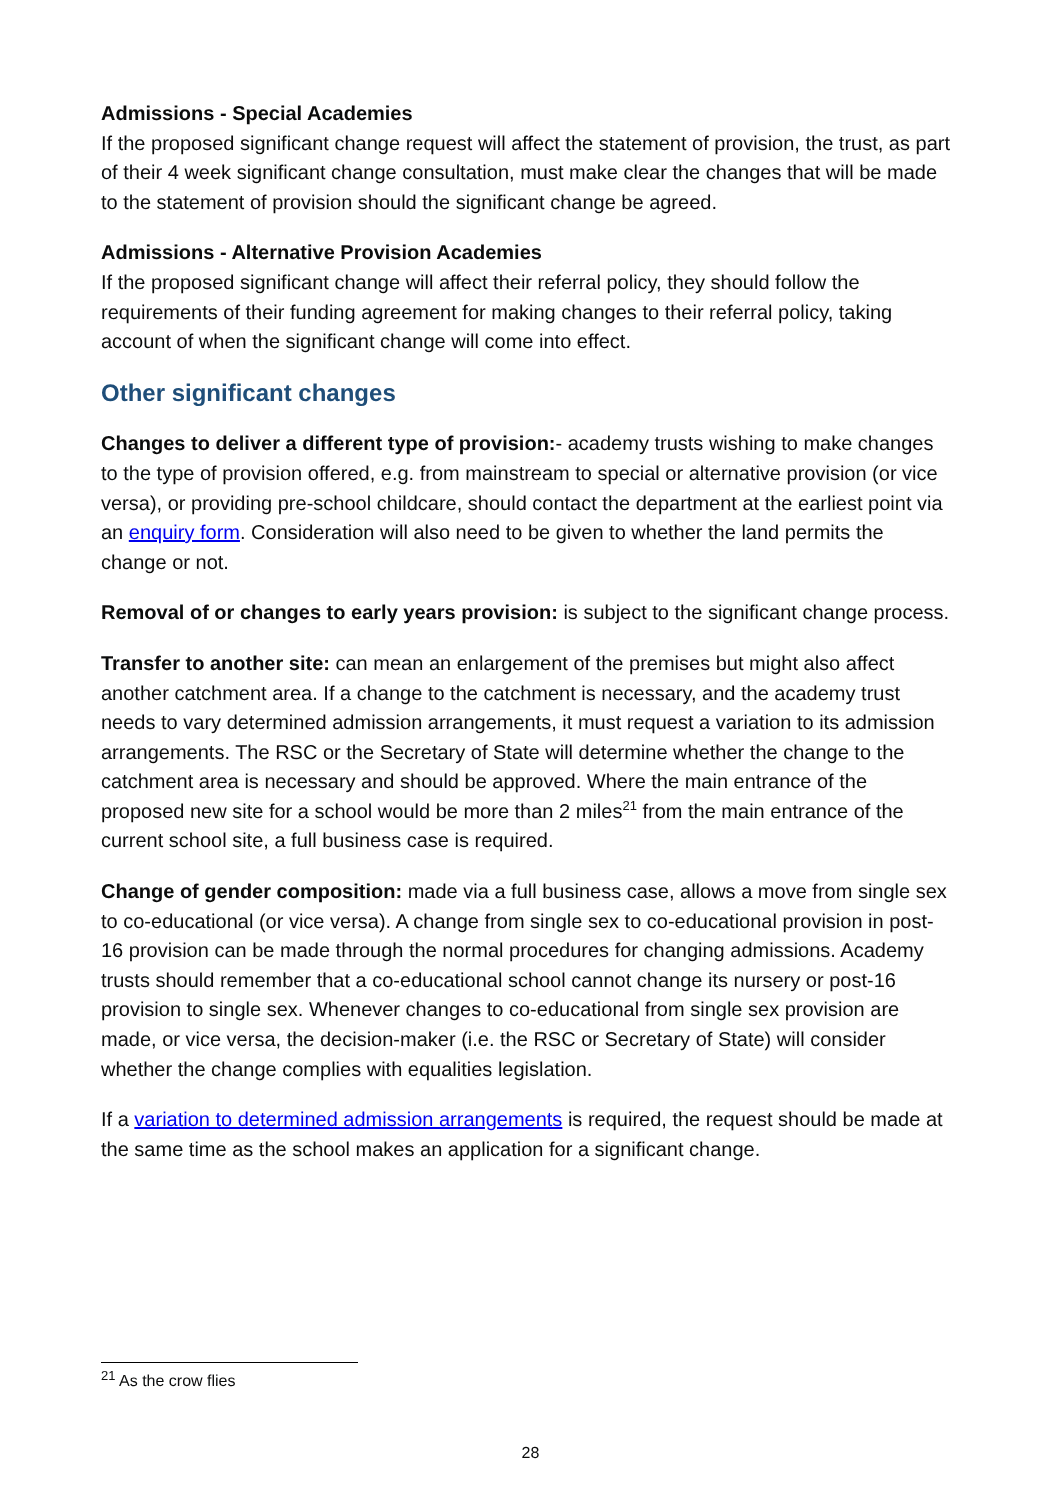Admissions - Special Academies
If the proposed significant change request will affect the statement of provision, the trust, as part of their 4 week significant change consultation, must make clear the changes that will be made to the statement of provision should the significant change be agreed.
Admissions - Alternative Provision Academies
If the proposed significant change will affect their referral policy, they should follow the requirements of their funding agreement for making changes to their referral policy, taking account of when the significant change will come into effect.
Other significant changes
Changes to deliver a different type of provision:- academy trusts wishing to make changes to the type of provision offered, e.g. from mainstream to special or alternative provision (or vice versa), or providing pre-school childcare, should contact the department at the earliest point via an enquiry form. Consideration will also need to be given to whether the land permits the change or not.
Removal of or changes to early years provision: is subject to the significant change process.
Transfer to another site: can mean an enlargement of the premises but might also affect another catchment area. If a change to the catchment is necessary, and the academy trust needs to vary determined admission arrangements, it must request a variation to its admission arrangements. The RSC or the Secretary of State will determine whether the change to the catchment area is necessary and should be approved. Where the main entrance of the proposed new site for a school would be more than 2 miles<sup>21</sup> from the main entrance of the current school site, a full business case is required.
Change of gender composition: made via a full business case, allows a move from single sex to co-educational (or vice versa). A change from single sex to co-educational provision in post-16 provision can be made through the normal procedures for changing admissions. Academy trusts should remember that a co-educational school cannot change its nursery or post-16 provision to single sex. Whenever changes to co-educational from single sex provision are made, or vice versa, the decision-maker (i.e. the RSC or Secretary of State) will consider whether the change complies with equalities legislation.
If a variation to determined admission arrangements is required, the request should be made at the same time as the school makes an application for a significant change.
<sup>21</sup> As the crow flies
28